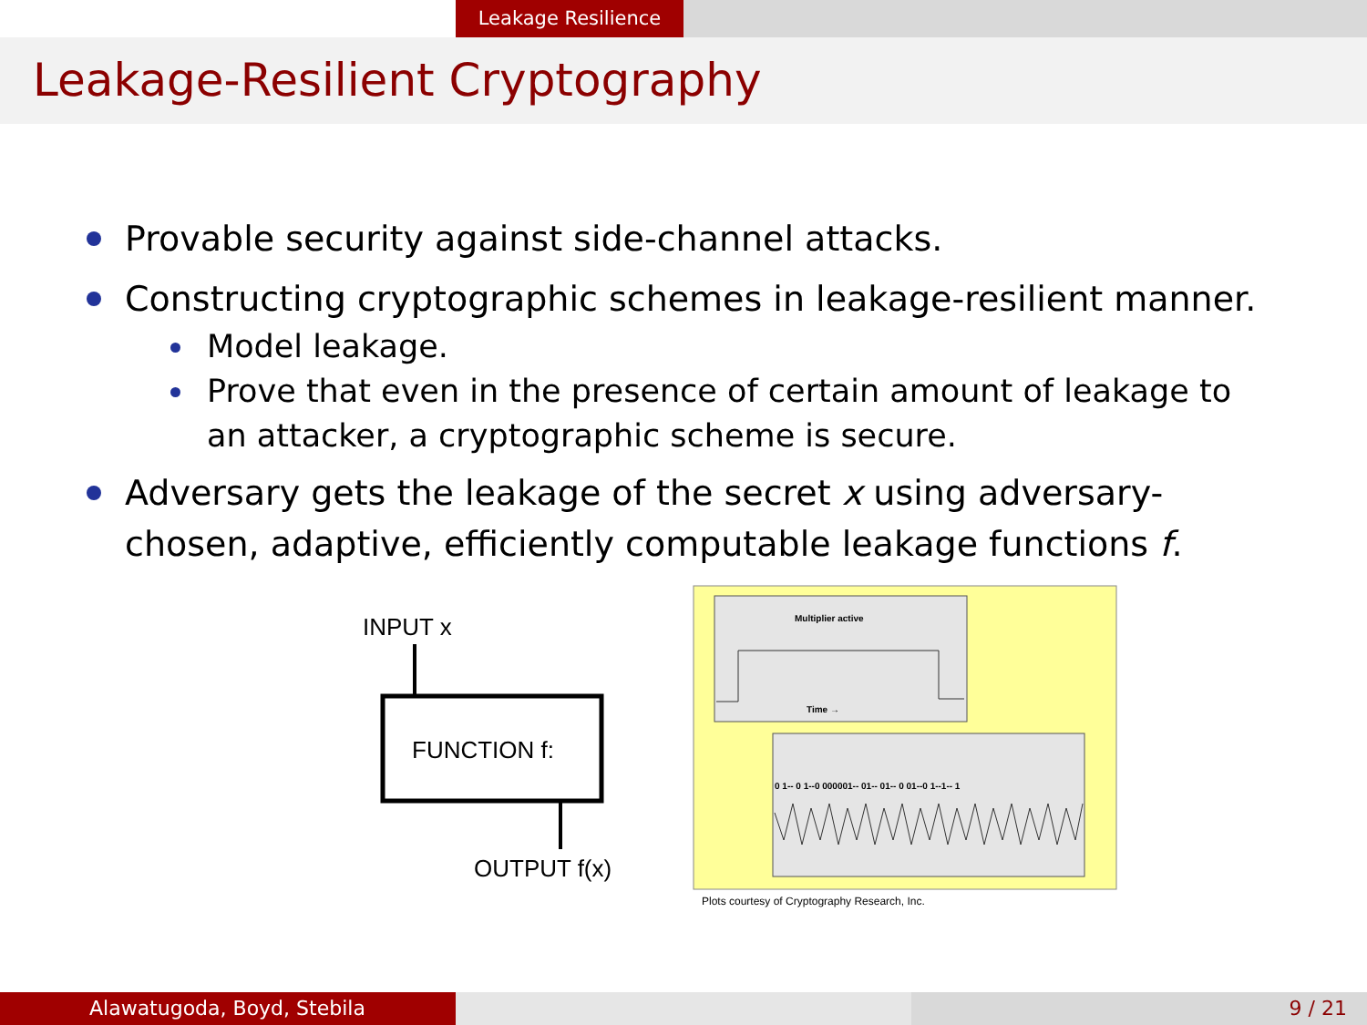Leakage Resilience
Leakage-Resilient Cryptography
Provable security against side-channel attacks.
Constructing cryptographic schemes in leakage-resilient manner.
Model leakage.
Prove that even in the presence of certain amount of leakage to an attacker, a cryptographic scheme is secure.
Adversary gets the leakage of the secret x using adversary-chosen, adaptive, efficiently computable leakage functions f.
INPUT x
FUNCTION f:
OUTPUT f(x)
Multiplier active
Time →
0 1-- 0 1--0 000001-- 01-- 01-- 0 01--0 1--1-- 1
Plots courtesy of Cryptography Research, Inc.
Alawatugoda, Boyd, Stebila 9 / 21